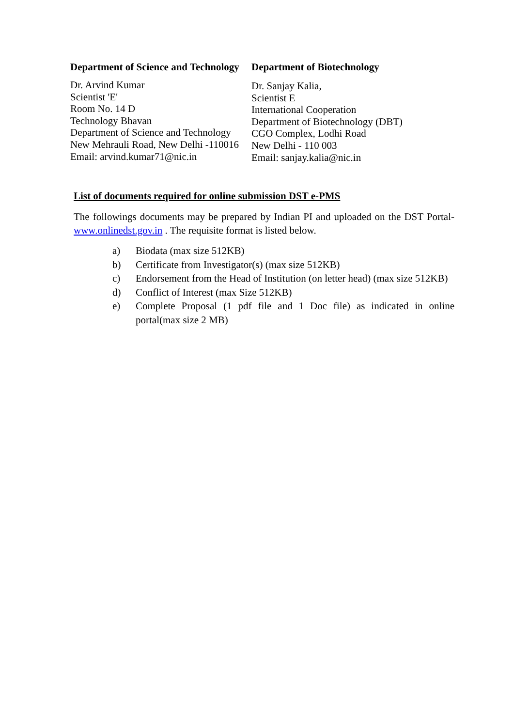Department of Science and Technology
Dr. Arvind Kumar
Scientist 'E'
Room No. 14 D
Technology Bhavan
Department of Science and Technology
New Mehrauli Road, New Delhi -110016
Email: arvind.kumar71@nic.in
Department of Biotechnology
Dr. Sanjay Kalia,
Scientist E
International Cooperation
Department of Biotechnology (DBT)
CGO Complex, Lodhi Road
New Delhi - 110 003
Email: sanjay.kalia@nic.in
List of documents required for online submission DST e-PMS
The followings documents may be prepared by Indian PI and uploaded on the DST Portal- www.onlinedst.gov.in . The requisite format is listed below.
a) Biodata (max size 512KB)
b) Certificate from Investigator(s) (max size 512KB)
c) Endorsement from the Head of Institution (on letter head) (max size 512KB)
d) Conflict of Interest (max Size 512KB)
e) Complete Proposal (1 pdf file and 1 Doc file) as indicated in online portal(max size 2 MB)